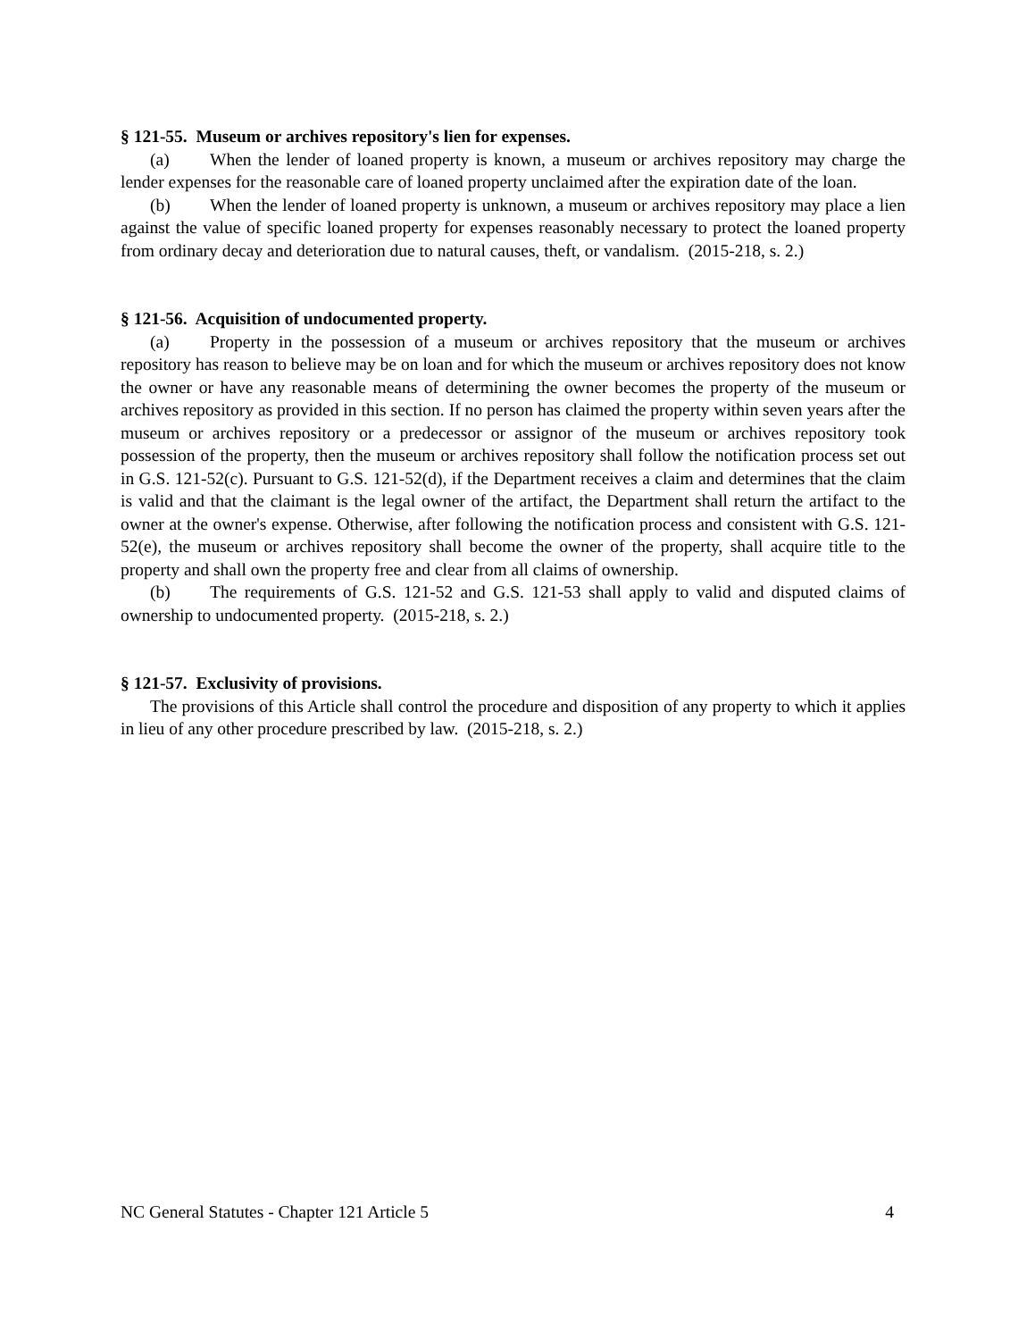§ 121-55. Museum or archives repository's lien for expenses.
(a) When the lender of loaned property is known, a museum or archives repository may charge the lender expenses for the reasonable care of loaned property unclaimed after the expiration date of the loan.
(b) When the lender of loaned property is unknown, a museum or archives repository may place a lien against the value of specific loaned property for expenses reasonably necessary to protect the loaned property from ordinary decay and deterioration due to natural causes, theft, or vandalism. (2015-218, s. 2.)
§ 121-56. Acquisition of undocumented property.
(a) Property in the possession of a museum or archives repository that the museum or archives repository has reason to believe may be on loan and for which the museum or archives repository does not know the owner or have any reasonable means of determining the owner becomes the property of the museum or archives repository as provided in this section. If no person has claimed the property within seven years after the museum or archives repository or a predecessor or assignor of the museum or archives repository took possession of the property, then the museum or archives repository shall follow the notification process set out in G.S. 121-52(c). Pursuant to G.S. 121-52(d), if the Department receives a claim and determines that the claim is valid and that the claimant is the legal owner of the artifact, the Department shall return the artifact to the owner at the owner's expense. Otherwise, after following the notification process and consistent with G.S. 121-52(e), the museum or archives repository shall become the owner of the property, shall acquire title to the property and shall own the property free and clear from all claims of ownership.
(b) The requirements of G.S. 121-52 and G.S. 121-53 shall apply to valid and disputed claims of ownership to undocumented property. (2015-218, s. 2.)
§ 121-57. Exclusivity of provisions.
The provisions of this Article shall control the procedure and disposition of any property to which it applies in lieu of any other procedure prescribed by law. (2015-218, s. 2.)
NC General Statutes - Chapter 121 Article 5 4